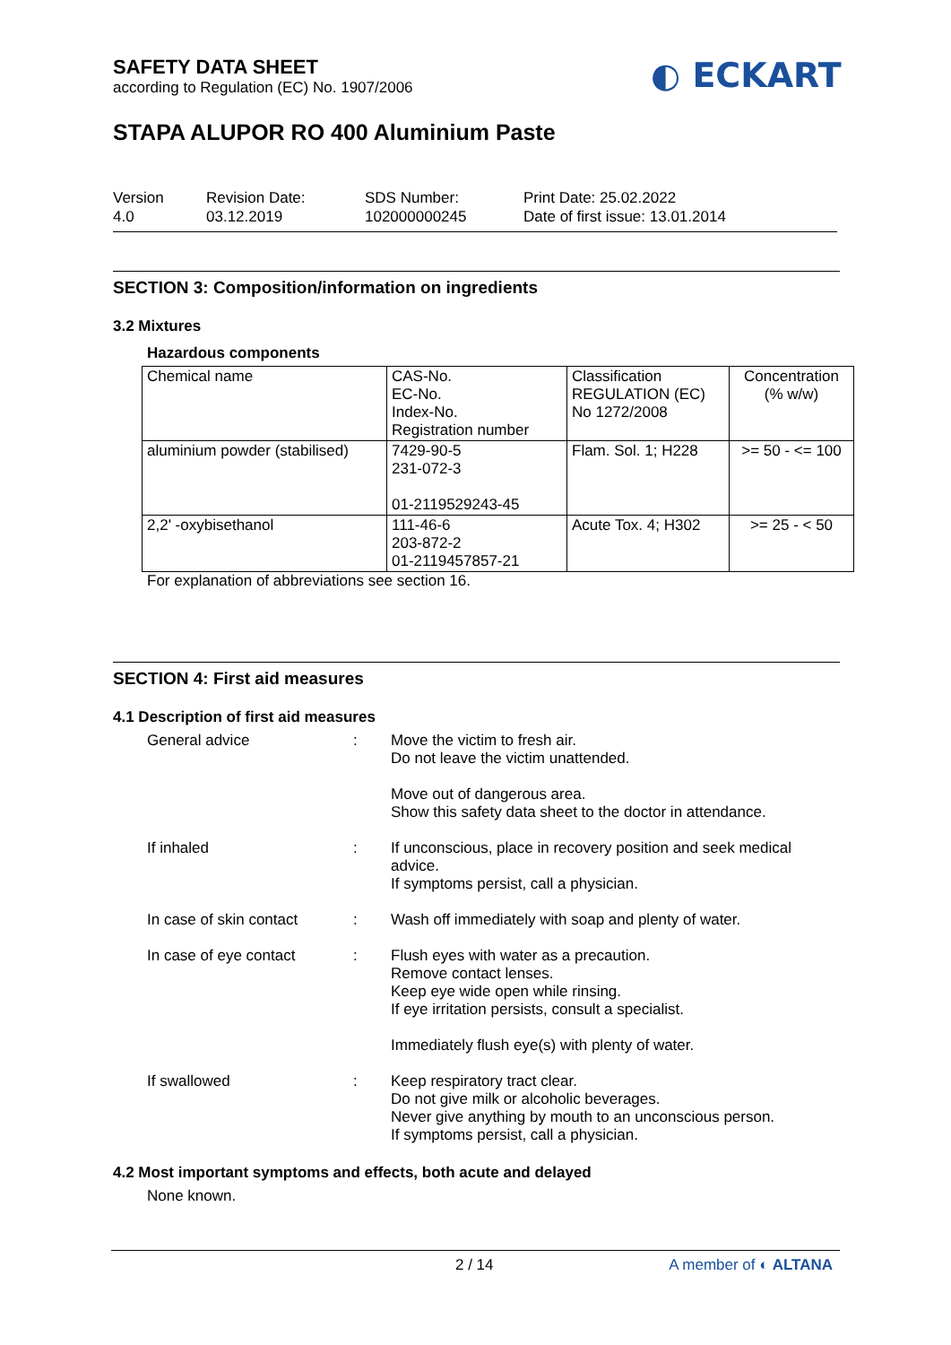SAFETY DATA SHEET
according to Regulation (EC) No. 1907/2006
◐ ECKART
STAPA ALUPOR RO 400 Aluminium Paste
Version
4.0
Revision Date:
03.12.2019
SDS Number:
102000000245
Print Date: 25.02.2022
Date of first issue: 13.01.2014
SECTION 3: Composition/information on ingredients
3.2 Mixtures
Hazardous components
| Chemical name | CAS-No. EC-No. Index-No. Registration number | Classification REGULATION (EC) No 1272/2008 | Concentration (% w/w) |
| aluminium powder (stabilised) | 7429-90-5 231-072-3 01-2119529243-45 | Flam. Sol. 1; H228 | >= 50 - <= 100 |
| 2,2' -oxybisethanol | 111-46-6 203-872-2 01-2119457857-21 | Acute Tox. 4; H302 | >= 25 - < 50 |
For explanation of abbreviations see section 16.
SECTION 4: First aid measures
4.1 Description of first aid measures
General advice : Move the victim to fresh air.
Do not leave the victim unattended.
Move out of dangerous area.
Show this safety data sheet to the doctor in attendance.
If inhaled : If unconscious, place in recovery position and seek medical advice.
If symptoms persist, call a physician.
In case of skin contact
: Wash off immediately with soap and plenty of water.
In case of eye contact : Flush eyes with water as a precaution.
Remove contact lenses.
Keep eye wide open while rinsing.
If eye irritation persists, consult a specialist.
Immediately flush eye(s) with plenty of water.
If swallowed : Keep respiratory tract clear.
Do not give milk or alcoholic beverages.
Never give anything by mouth to an unconscious person.
If symptoms persist, call a physician.
4.2 Most important symptoms and effects, both acute and delayed
None known.
2 / 14 A member of ◐ ALTANA